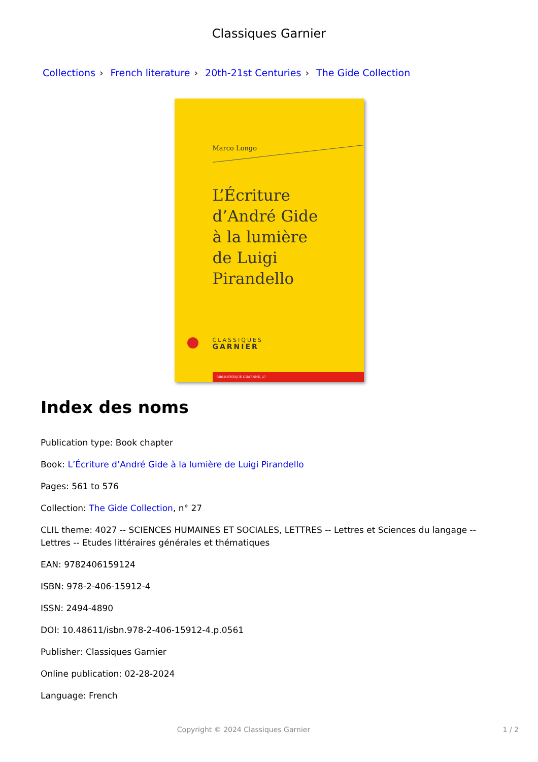Classiques Garnier
Collections › French literature › 20th-21st Centuries › The Gide Collection
Marco Longo
L’Écriture
d’André Gide
à la lumière
de Luigi Pirandello
CLASSIQUES
GARNIER
BIBLIOTHÈQUE GIDIENNE, 27
Index des noms
Publication type: Book chapter
Book: L’Écriture d’André Gide à la lumière de Luigi Pirandello
Pages: 561 to 576
Collection: The Gide Collection, n° 27
CLIL theme: 4027 -- SCIENCES HUMAINES ET SOCIALES, LETTRES -- Lettres et Sciences du langage -- Lettres -- Etudes littéraires générales et thématiques
EAN: 9782406159124
ISBN: 978-2-406-15912-4
ISSN: 2494-4890
DOI: 10.48611/isbn.978-2-406-15912-4.p.0561
Publisher: Classiques Garnier
Online publication: 02-28-2024
Language: French
Copyright © 2024 Classiques Garnier 1 / 2